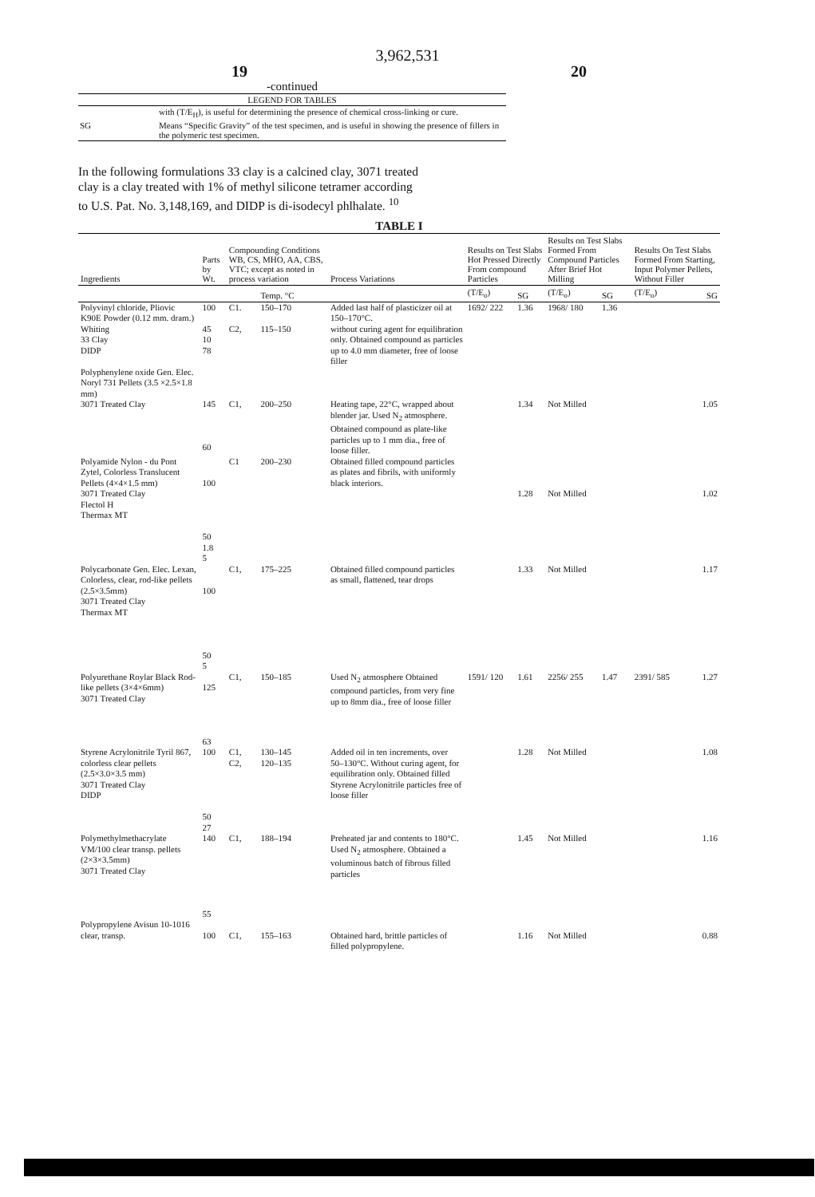3,962,531
19 20
-continued
| LEGEND FOR TABLES | |
| | with (T/E<sub>H</sub>), is useful for determining the presence of chemical cross-linking or cure. |
| SG | Means “Specific Gravity” of the test specimen, and is useful in showing the presence of fillers in the polymeric test specimen. |
In the following formulations 33 clay is a calcined clay, 3071 treated clay is a clay treated with 1% of methyl silicone tetramer according to U.S. Pat. No. 3,148,169, and DIDP is di-isodecyl phlhalate. <sup>10</sup>
TABLE I
| Ingredients | Parts by Wt. | Compounding Conditions WB, CS, MHO, AA, CBS, VTC; except as noted in process variation | | Process Variations | Results on Test Slabs Hot Pressed Directly From compound Particles | | Results on Test Slabs Formed From Compound Particles After Brief Hot Milling | | Results On Test Slabs Formed From Starting, Input Polymer Pellets, Without Filler | |
| --- | --- | --- | --- | --- | --- | --- | --- | --- | --- | --- |
| | | | Temp. °C | | (T/E<sub>o</sub>) | SG | (T/E<sub>o</sub>) | SG | (T/E<sub>o</sub>) | SG |
| Polyvinyl chloride, Pliovic K90E Powder (0.12 mm. dram.) | 100 | C1. | 150–170 | Added last half of plasticizer oil at 150–170°C. | 1692/ 222 | 1.36 | 1968/ 180 | 1.36 | | |
| Whiting 33 Clay DIDP | 45 10 78 | C2, | 115–150 | without curing agent for equilibration only. Obtained compound as particles up to 4.0 mm diameter, free of loose filler | | | | | | |
| Polyphenylene oxide Gen. Elec. Noryl 731 Pellets (3.5 ×2.5×1.8 mm) 3071 Treated Clay | 145 60 | C1, | 200–250 | Heating tape, 22°C, wrapped about blender jar. Used N<sub>2</sub> atmosphere. Obtained compound as plate-like particles up to 1 mm dia., free of loose filler. | | 1.34 | Not Milled | | | 1.05 |
| Polyamide Nylon - du Pont Zytel, Colorless Translucent Pellets (4×4×1.5 mm) 3071 Treated Clay Flectol H Thermax MT | 100 50 1.8 5 | C1 | 200–230 | Obtained filled compound particles as plates and fibrils, with uniformly black interiors. | | 1.28 | Not Milled | | | 1.02 |
| Polycarbonate Gen. Elec. Lexan, Colorless, clear, rod-like pellets (2.5×3.5mm) 3071 Treated Clay Thermax MT | 100 50 5 | C1, | 175–225 | Obtained filled compound particles as small, flattened, tear drops | | 1.33 | Not Milled | | | 1.17 |
| Polyurethane Roylar Black Rod-like pellets (3×4×6mm) 3071 Treated Clay | 125 63 | C1, | 150–185 | Used N<sub>2</sub> atmosphere Obtained compound particles, from very fine up to 8mm dia., free of loose filler | 1591/ 120 | 1.61 | 2256/ 255 | 1.47 | 2391/ 585 | 1.27 |
| Styrene Acrylonitrile Tyril 867, colorless clear pellets (2.5×3.0×3.5 mm) 3071 Treated Clay DIDP | 100 50 27 | C1, C2, | 130–145 120–135 | Added oil in ten increments, over 50–130°C. Without curing agent, for equilibration only. Obtained filled Styrene Acrylonitrile particles free of loose filler | | 1.28 | Not Milled | | | 1.08 |
| Polymethylmethacrylate VM/100 clear transp. pellets (2×3×3.5mm) 3071 Treated Clay | 140 55 | C1, | 188–194 | Preheated jar and contents to 180°C. Used N<sub>2</sub> atmosphere. Obtained a voluminous batch of fibrous filled particles | | 1.45 | Not Milled | | | 1.16 |
| Polypropylene Avisun 10-1016 clear, transp. | 100 | C1, | 155–163 | Obtained hard, brittle particles of filled polypropylene. | | 1.16 | Not Milled | | | 0.88 |